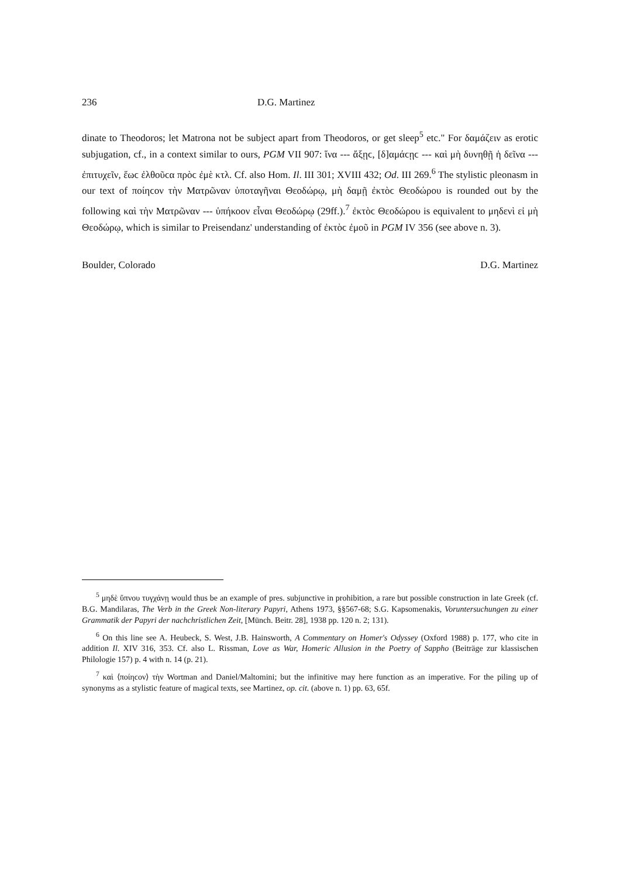236 D.G. Martinez
dinate to Theodoros; let Matrona not be subject apart from Theodoros, or get sleep<sup>5</sup> etc." For δαμάζειν as erotic subjugation, cf., in a context similar to ours, PGM VII 907: ἵνα --- ἄξῃϲ, [δ]αμάϲῃϲ --- καὶ μὴ δυνηθῇ ἡ δεῖνα --- ἐπιτυχεῖν, ἕωϲ ἐλθοῦϲα πρὸϲ ἐμὲ κτλ. Cf. also Hom. Il. III 301; XVIII 432; Od. III 269.<sup>6</sup> The stylistic pleonasm in our text of ποίηϲον τὴν Ματρῶναν ὑποταγῆναι Θεοδώρῳ, μὴ δαμῇ ἐκτὸϲ Θεοδώρου is rounded out by the following καὶ τὴν Ματρῶναν --- ὑπήκοον εἶναι Θεοδώρῳ (29ff.).<sup>7</sup> ἐκτὸϲ Θεοδώρου is equivalent to μηδενὶ εἰ μὴ Θεοδώρῳ, which is similar to Preisendanz' understanding of ἐκτὸϲ ἐμοῦ in PGM IV 356 (see above n. 3).
Boulder, Colorado D.G. Martinez
<sup>5</sup> μηδὲ ὕπνου τυγχάνῃ would thus be an example of pres. subjunctive in prohibition, a rare but possible construction in late Greek (cf. B.G. Mandilaras, The Verb in the Greek Non-literary Papyri, Athens 1973, §§567-68; S.G. Kapsomenakis, Voruntersuchungen zu einer Grammatik der Papyri der nachchristlichen Zeit, [Münch. Beitr. 28], 1938 pp. 120 n. 2; 131).
<sup>6</sup> On this line see A. Heubeck, S. West, J.B. Hainsworth, A Commentary on Homer's Odyssey (Oxford 1988) p. 177, who cite in addition Il. XIV 316, 353. Cf. also L. Rissman, Love as War, Homeric Allusion in the Poetry of Sappho (Beiträge zur klassischen Philologie 157) p. 4 with n. 14 (p. 21).
<sup>7</sup> καὶ ⟨ποίηϲον⟩ τὴν Wortman and Daniel/Maltomini; but the infinitive may here function as an imperative. For the piling up of synonyms as a stylistic feature of magical texts, see Martinez, op. cit. (above n. 1) pp. 63, 65f.